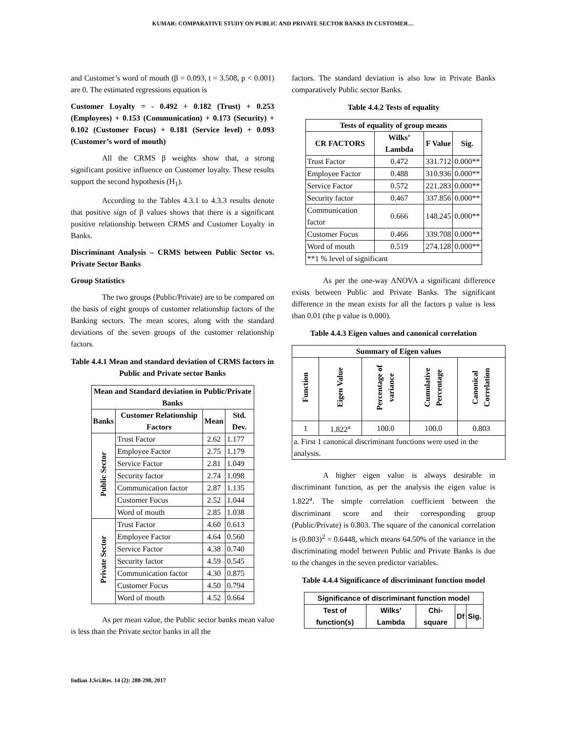KUMAR: COMPARATIVE STUDY ON PUBLIC AND PRIVATE SECTOR BANKS IN CUSTOMER…
and Customer’s word of mouth (β = 0.093, t = 3.508, p < 0.001) are 0. The estimated regressions equation is
Customer Loyalty = - 0.492 + 0.182 (Trust) + 0.253 (Employees) + 0.153 (Communication) + 0.173 (Security) + 0.102 (Customer Focus) + 0.181 (Service level) + 0.093 (Customer’s word of mouth)
All the CRMS β weights show that, a strong significant positive influence on Customer loyalty. These results support the second hypothesis (H<sub>1</sub>).
According to the Tables 4.3.1 to 4.3.3 results denote that positive sign of β values shows that there is a significant positive relationship between CRMS and Customer Loyalty in Banks.
Discriminant Analysis – CRMS between Public Sector vs. Private Sector Banks
Group Statistics
The two groups (Public/Private) are to be compared on the basis of eight groups of customer relationship factors of the Banking sectors. The mean scores, along with the standard deviations of the seven groups of the customer relationship factors.
Table 4.4.1 Mean and standard deviation of CRMS factors in Public and Private sector Banks
| Mean and Standard deviation in Public/Private Banks | | | |
| --- | --- | --- | --- |
| Banks | Customer Relationship Factors | Mean | Std. Dev. |
| Public Sector | Trust Factor | 2.62 | 1.177 |
| | Employee Factor | 2.75 | 1.179 |
| | Service Factor | 2.81 | 1.049 |
| | Security factor | 2.74 | 1.098 |
| | Communication factor | 2.87 | 1.135 |
| | Customer Focus | 2.52 | 1.044 |
| | Word of mouth | 2.85 | 1.038 |
| Private Sector | Trust Factor | 4.60 | 0.613 |
| | Employee Factor | 4.64 | 0.560 |
| | Service Factor | 4.38 | 0.740 |
| | Security factor | 4.59 | 0.545 |
| | Communication factor | 4.30 | 0.875 |
| | Customer Focus | 4.50 | 0.794 |
| | Word of mouth | 4.52 | 0.664 |
As per mean value, the Public sector banks mean value is less than the Private sector banks in all the
factors. The standard deviation is also low in Private Banks comparatively Public sector Banks.
Table 4.4.2 Tests of equality
| Tests of equality of group means | | | |
| --- | --- | --- | --- |
| CR FACTORS | Wilks’ Lambda | F Value | Sig. |
| Trust Factor | 0.472 | 331.712 | 0.000** |
| Employee Factor | 0.488 | 310.936 | 0.000** |
| Service Factor | 0.572 | 221.283 | 0.000** |
| Security factor | 0.467 | 337.856 | 0.000** |
| Communication factor | 0.666 | 148.245 | 0.000** |
| Customer Focus | 0.466 | 339.708 | 0.000** |
| Word of mouth | 0.519 | 274.128 | 0.000** |
| **1 % level of significant | | | |
As per the one-way ANOVA a significant difference exists between Public and Private Banks. The significant difference in the mean exists for all the factors p value is less than 0.01 (the p value is 0.000).
Table 4.4.3 Eigen values and canonical correlation
| Summary of Eigen values | | | | |
| --- | --- | --- | --- | --- |
| Function | Eigen Value | Percentage of variance | Cumulative Percentage | Canonical Correlation |
| 1 | 1.822<sup>a</sup> | 100.0 | 100.0 | 0.803 |
| a. First 1 canonical discriminant functions were used in the analysis. | | | | |
A higher eigen value is always desirable in discriminant function, as per the analysis the eigen value is 1.822<sup>a</sup>. The simple correlation coefficient between the discriminant score and their corresponding group (Public/Private) is 0.803. The square of the canonical correlation is (0.803)<sup>2</sup> = 0.6448, which means 64.50% of the variance in the discriminating model between Public and Private Banks is due to the changes in the seven predictor variables.
Table 4.4.4 Significance of discriminant function model
| Significance of discriminant function model | | | | |
| --- | --- | --- | --- | --- |
| Test of function(s) | Wilks’ Lambda | Chi-square | Df | Sig. |
Indian J.Sci.Res. 14 (2): 288-298, 2017